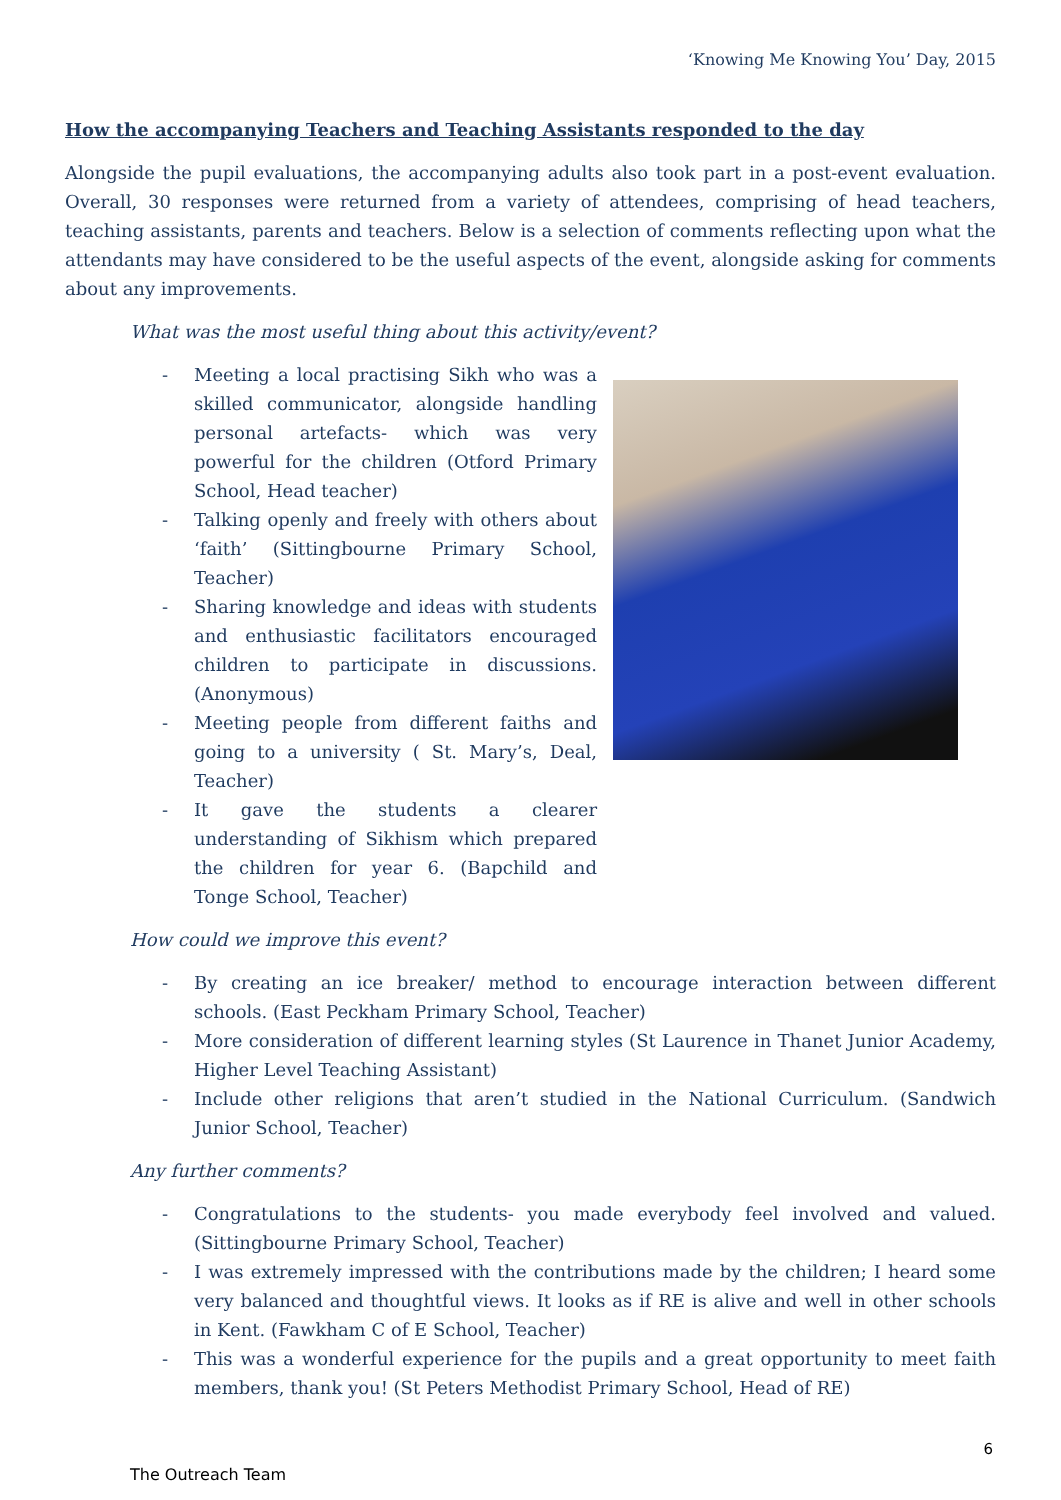‘Knowing Me Knowing You’ Day, 2015
How the accompanying Teachers and Teaching Assistants responded to the day
Alongside the pupil evaluations, the accompanying adults also took part in a post-event evaluation. Overall, 30 responses were returned from a variety of attendees, comprising of head teachers, teaching assistants, parents and teachers. Below is a selection of comments reflecting upon what the attendants may have considered to be the useful aspects of the event, alongside asking for comments about any improvements.
What was the most useful thing about this activity/event?
- Meeting a local practising Sikh who was a skilled communicator, alongside handling personal artefacts- which was very powerful for the children (Otford Primary School, Head teacher)
- Talking openly and freely with others about ‘faith’ (Sittingbourne Primary School, Teacher)
- Sharing knowledge and ideas with students and enthusiastic facilitators encouraged children to participate in discussions. (Anonymous)
- Meeting people from different faiths and going to a university ( St. Mary’s, Deal, Teacher)
- It gave the students a clearer understanding of Sikhism which prepared the children for year 6. (Bapchild and Tonge School, Teacher)
How could we improve this event?
- By creating an ice breaker/ method to encourage interaction between different schools. (East Peckham Primary School, Teacher)
- More consideration of different learning styles (St Laurence in Thanet Junior Academy, Higher Level Teaching Assistant)
- Include other religions that aren’t studied in the National Curriculum. (Sandwich Junior School, Teacher)
Any further comments?
- Congratulations to the students- you made everybody feel involved and valued. (Sittingbourne Primary School, Teacher)
- I was extremely impressed with the contributions made by the children; I heard some very balanced and thoughtful views. It looks as if RE is alive and well in other schools in Kent. (Fawkham C of E School, Teacher)
- This was a wonderful experience for the pupils and a great opportunity to meet faith members, thank you! (St Peters Methodist Primary School, Head of RE)
6
The Outreach Team